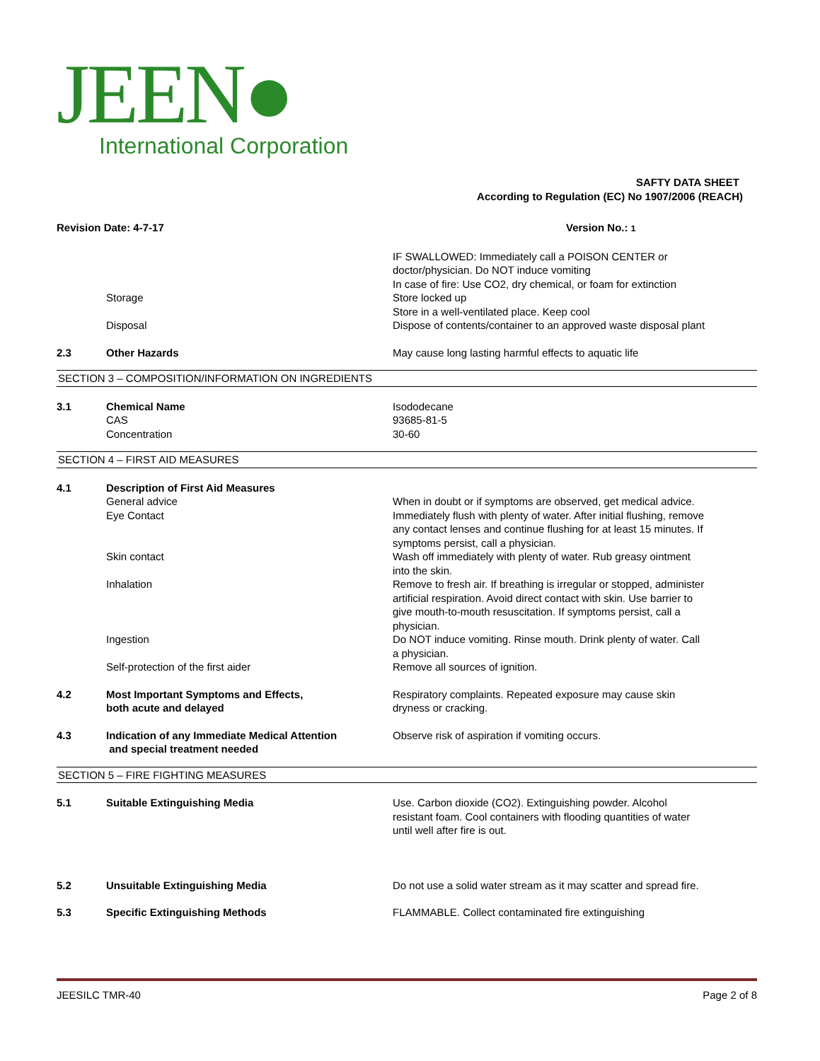JEEN●
International Corporation
SAFTY DATA SHEET
According to Regulation (EC) No 1907/2006 (REACH)
Revision Date: 4-7-17 Version No.: 1
IF SWALLOWED: Immediately call a POISON CENTER or doctor/physician. Do NOT induce vomiting
In case of fire: Use CO2, dry chemical, or foam for extinction
Storage Store locked up
Store in a well-ventilated place. Keep cool
Disposal Dispose of contents/container to an approved waste disposal plant
2.3 Other Hazards May cause long lasting harmful effects to aquatic life
SECTION 3 – COMPOSITION/INFORMATION ON INGREDIENTS
3.1 Chemical Name
CAS
Concentration
Isododecane
93685-81-5
30-60
SECTION 4 – FIRST AID MEASURES
4.1 Description of First Aid Measures
General advice When in doubt or if symptoms are observed, get medical advice.
Eye Contact Immediately flush with plenty of water. After initial flushing, remove any contact lenses and continue flushing for at least 15 minutes. If symptoms persist, call a physician.
Skin contact Wash off immediately with plenty of water. Rub greasy ointment into the skin.
Inhalation Remove to fresh air. If breathing is irregular or stopped, administer artificial respiration. Avoid direct contact with skin. Use barrier to give mouth-to-mouth resuscitation. If symptoms persist, call a physician.
Ingestion Do NOT induce vomiting. Rinse mouth. Drink plenty of water. Call a physician.
Self-protection of the first aider Remove all sources of ignition.
4.2 Most Important Symptoms and Effects,
both acute and delayed
Respiratory complaints. Repeated exposure may cause skin dryness or cracking.
4.3 Indication of any Immediate Medical Attention
and special treatment needed
Observe risk of aspiration if vomiting occurs.
SECTION 5 – FIRE FIGHTING MEASURES
5.1 Suitable Extinguishing Media Use. Carbon dioxide (CO2). Extinguishing powder. Alcohol resistant foam. Cool containers with flooding quantities of water until well after fire is out.
5.2 Unsuitable Extinguishing Media Do not use a solid water stream as it may scatter and spread fire.
5.3 Specific Extinguishing Methods FLAMMABLE. Collect contaminated fire extinguishing
JEESILC TMR-40 Page 2 of 8